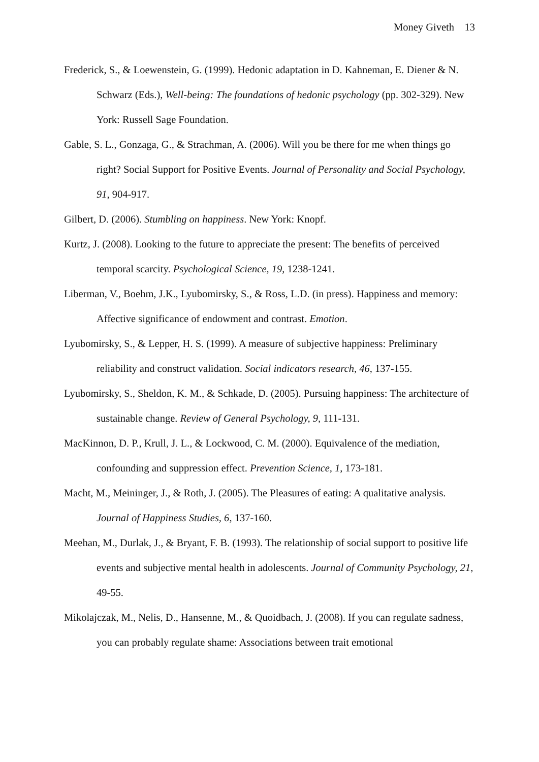Money Giveth 13
Frederick, S., & Loewenstein, G. (1999). Hedonic adaptation in D. Kahneman, E. Diener & N. Schwarz (Eds.), Well-being: The foundations of hedonic psychology (pp. 302-329). New York: Russell Sage Foundation.
Gable, S. L., Gonzaga, G., & Strachman, A. (2006). Will you be there for me when things go right? Social Support for Positive Events. Journal of Personality and Social Psychology, 91, 904-917.
Gilbert, D. (2006). Stumbling on happiness. New York: Knopf.
Kurtz, J. (2008). Looking to the future to appreciate the present: The benefits of perceived temporal scarcity. Psychological Science, 19, 1238-1241.
Liberman, V., Boehm, J.K., Lyubomirsky, S., & Ross, L.D. (in press). Happiness and memory: Affective significance of endowment and contrast. Emotion.
Lyubomirsky, S., & Lepper, H. S. (1999). A measure of subjective happiness: Preliminary reliability and construct validation. Social indicators research, 46, 137-155.
Lyubomirsky, S., Sheldon, K. M., & Schkade, D. (2005). Pursuing happiness: The architecture of sustainable change. Review of General Psychology, 9, 111-131.
MacKinnon, D. P., Krull, J. L., & Lockwood, C. M. (2000). Equivalence of the mediation, confounding and suppression effect. Prevention Science, 1, 173-181.
Macht, M., Meininger, J., & Roth, J. (2005). The Pleasures of eating: A qualitative analysis. Journal of Happiness Studies, 6, 137-160.
Meehan, M., Durlak, J., & Bryant, F. B. (1993). The relationship of social support to positive life events and subjective mental health in adolescents. Journal of Community Psychology, 21, 49-55.
Mikolajczak, M., Nelis, D., Hansenne, M., & Quoidbach, J. (2008). If you can regulate sadness, you can probably regulate shame: Associations between trait emotional